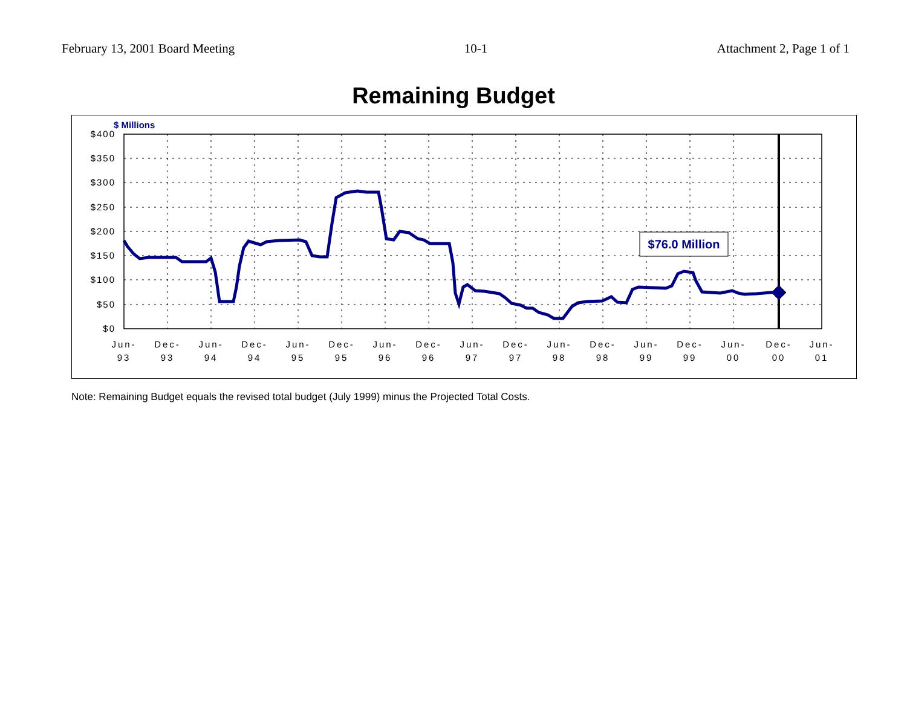February 13, 2001 Board Meeting 10-1 Attachment 2, Page 1 of 1
Remaining Budget
$76.0 Million
$ Millions
$400
$350
$300
$250
$200
$150
$100
$50
$0
Jun-
93
Dec-
93
Jun-
94
Dec-
94
Jun-
95
Dec-
95
Jun-
96
Dec-
96
Jun-
97
Dec-
97
Jun-
98
Dec-
98
Jun-
99
Dec-
99
Jun-
00
Dec-
00
Jun-
01
Note: Remaining Budget equals the revised total budget (July 1999) minus the Projected Total Costs.